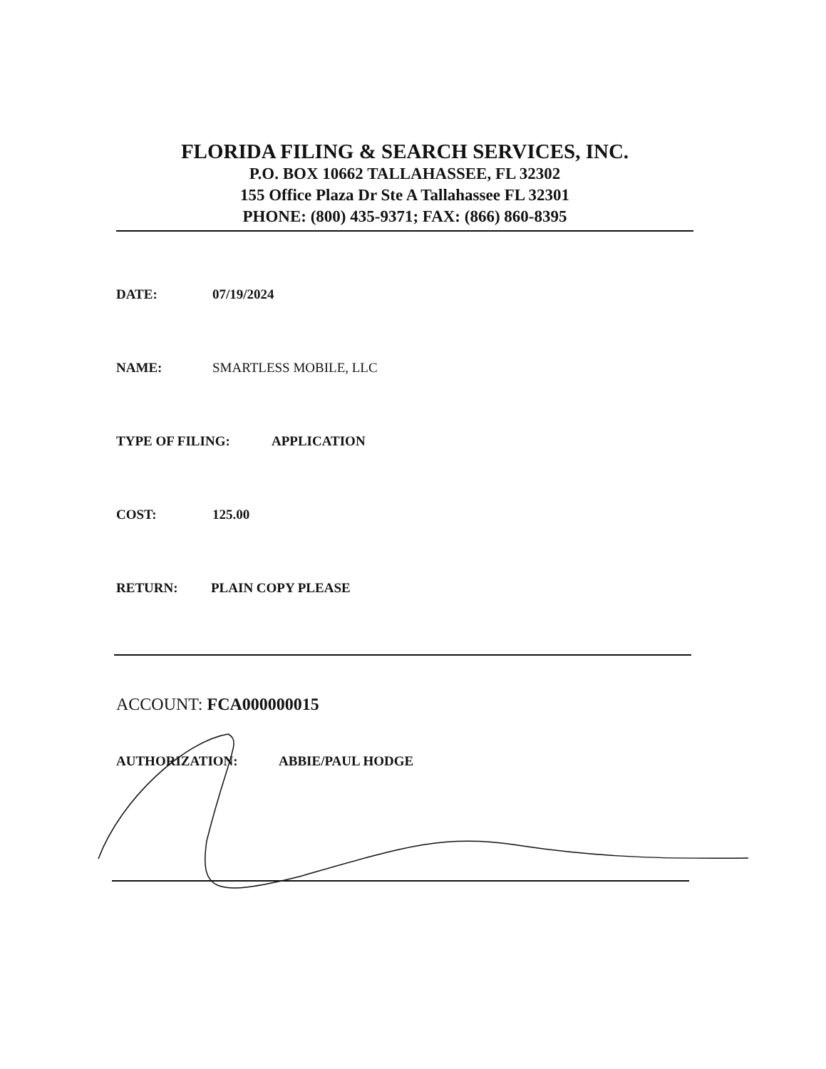FLORIDA FILING & SEARCH SERVICES, INC.
P.O. BOX 10662 TALLAHASSEE, FL 32302
155 Office Plaza Dr Ste A Tallahassee FL 32301
PHONE: (800) 435-9371; FAX: (866) 860-8395
DATE: 07/19/2024
NAME: SMARTLESS MOBILE, LLC
TYPE OF FILING: APPLICATION
COST: 125.00
RETURN: PLAIN COPY PLEASE
ACCOUNT: FCA000000015
AUTHORIZATION: ABBIE/PAUL HODGE